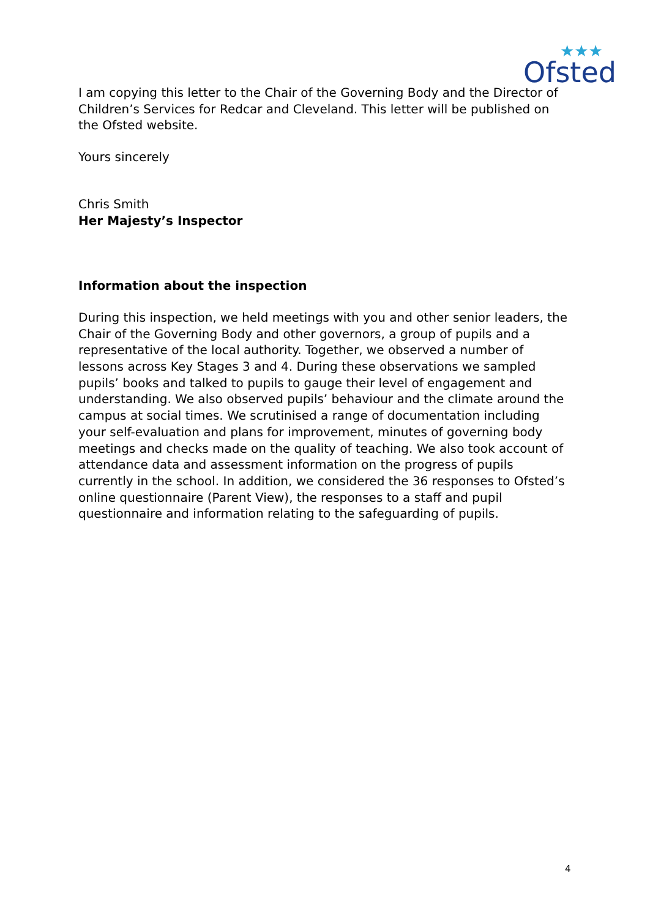Ofsted
★★★
I am copying this letter to the Chair of the Governing Body and the Director of Children’s Services for Redcar and Cleveland. This letter will be published on the Ofsted website.
Yours sincerely
Chris Smith
Her Majesty’s Inspector
Information about the inspection
During this inspection, we held meetings with you and other senior leaders, the Chair of the Governing Body and other governors, a group of pupils and a representative of the local authority. Together, we observed a number of lessons across Key Stages 3 and 4. During these observations we sampled pupils’ books and talked to pupils to gauge their level of engagement and understanding. We also observed pupils’ behaviour and the climate around the campus at social times. We scrutinised a range of documentation including your self-evaluation and plans for improvement, minutes of governing body meetings and checks made on the quality of teaching. We also took account of attendance data and assessment information on the progress of pupils currently in the school. In addition, we considered the 36 responses to Ofsted’s online questionnaire (Parent View), the responses to a staff and pupil questionnaire and information relating to the safeguarding of pupils.
4